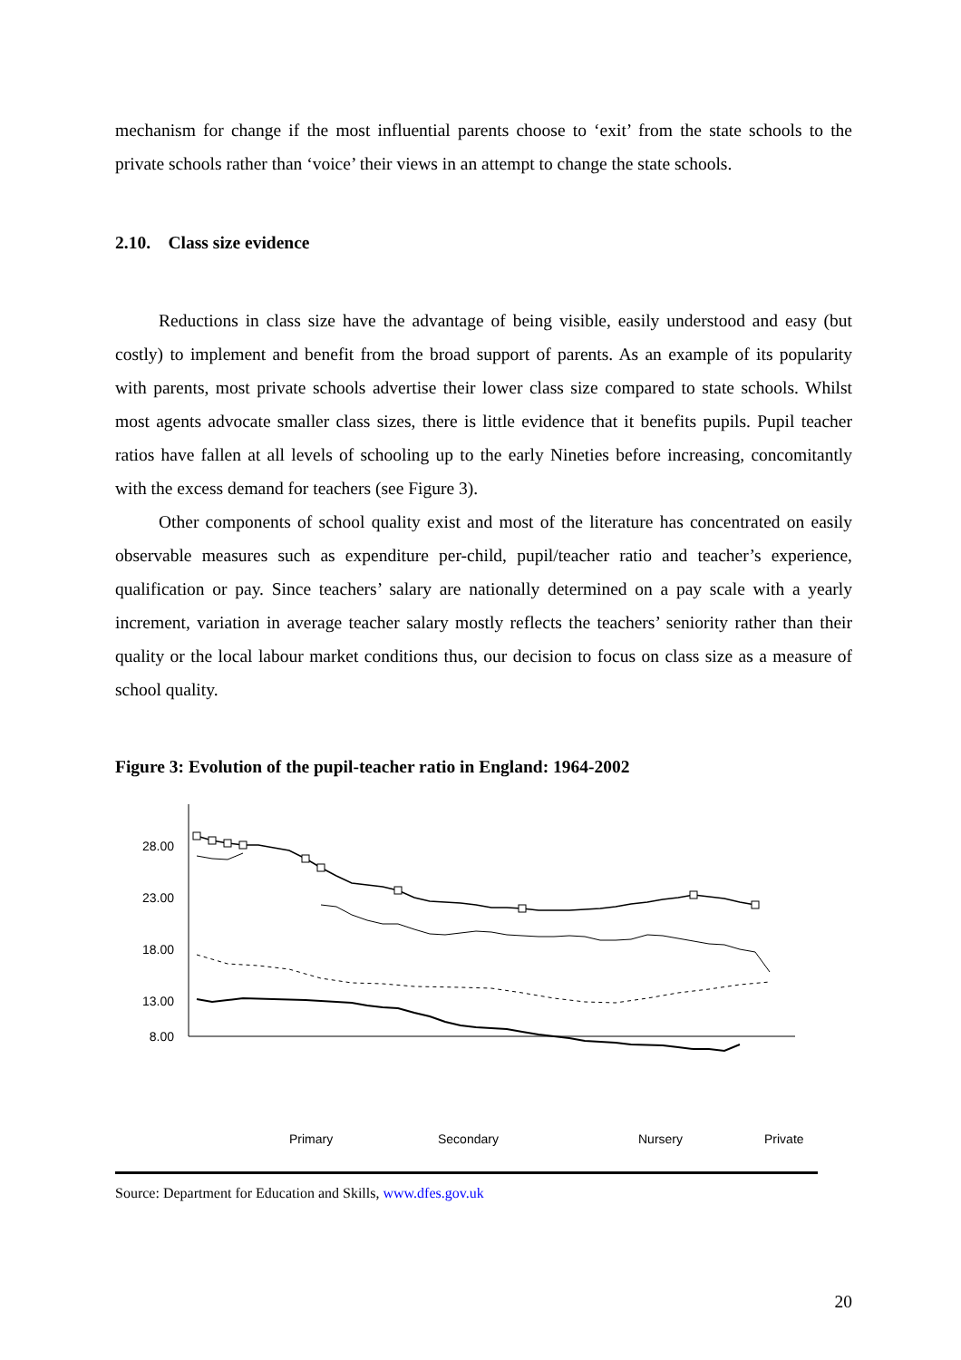mechanism for change if the most influential parents choose to ‘exit’ from the state schools to the private schools rather than ‘voice’ their views in an attempt to change the state schools.
2.10. Class size evidence
Reductions in class size have the advantage of being visible, easily understood and easy (but costly) to implement and benefit from the broad support of parents. As an example of its popularity with parents, most private schools advertise their lower class size compared to state schools. Whilst most agents advocate smaller class sizes, there is little evidence that it benefits pupils. Pupil teacher ratios have fallen at all levels of schooling up to the early Nineties before increasing, concomitantly with the excess demand for teachers (see Figure 3).
Other components of school quality exist and most of the literature has concentrated on easily observable measures such as expenditure per-child, pupil/teacher ratio and teacher’s experience, qualification or pay. Since teachers’ salary are nationally determined on a pay scale with a yearly increment, variation in average teacher salary mostly reflects the teachers’ seniority rather than their quality or the local labour market conditions thus, our decision to focus on class size as a measure of school quality.
Figure 3: Evolution of the pupil-teacher ratio in England: 1964-2002
28.00
23.00
18.00
13.00
8.00
Primary
Secondary
Nursery
Private
Source: Department for Education and Skills, www.dfes.gov.uk
20